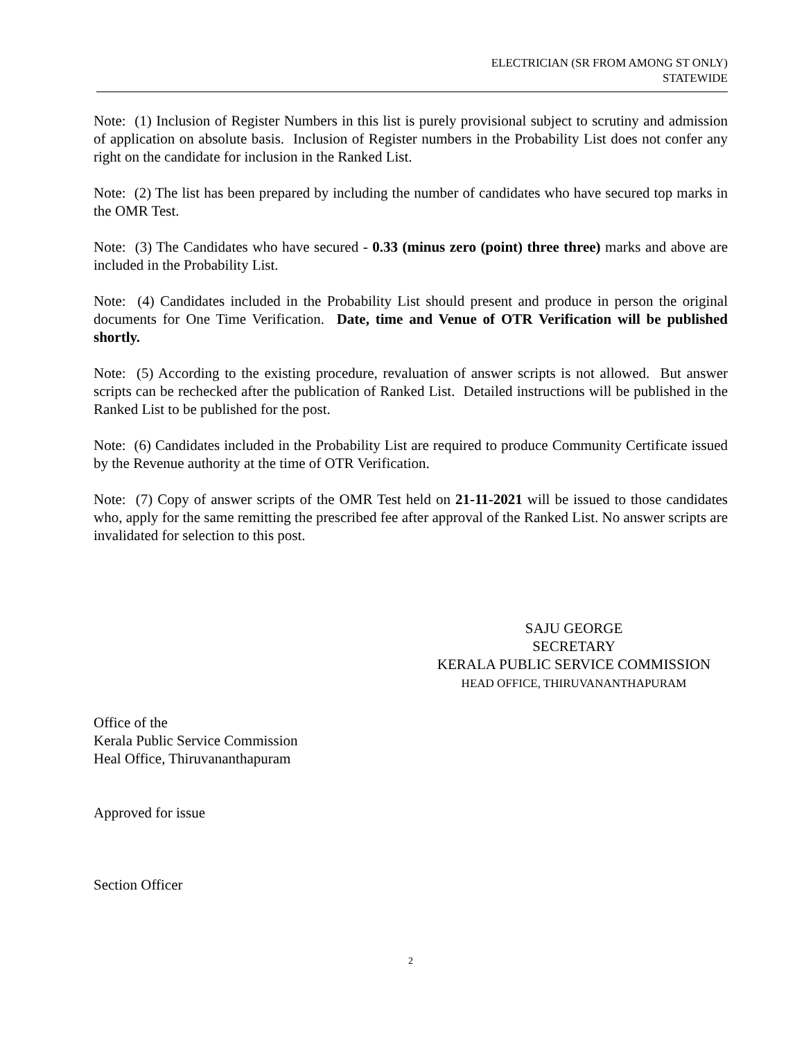ELECTRICIAN (SR FROM AMONG ST ONLY)
STATEWIDE
Note: (1) Inclusion of Register Numbers in this list is purely provisional subject to scrutiny and admission of application on absolute basis. Inclusion of Register numbers in the Probability List does not confer any right on the candidate for inclusion in the Ranked List.
Note: (2) The list has been prepared by including the number of candidates who have secured top marks in the OMR Test.
Note: (3) The Candidates who have secured - 0.33 (minus zero (point) three three) marks and above are included in the Probability List.
Note: (4) Candidates included in the Probability List should present and produce in person the original documents for One Time Verification. Date, time and Venue of OTR Verification will be published shortly.
Note: (5) According to the existing procedure, revaluation of answer scripts is not allowed. But answer scripts can be rechecked after the publication of Ranked List. Detailed instructions will be published in the Ranked List to be published for the post.
Note: (6) Candidates included in the Probability List are required to produce Community Certificate issued by the Revenue authority at the time of OTR Verification.
Note: (7) Copy of answer scripts of the OMR Test held on 21-11-2021 will be issued to those candidates who, apply for the same remitting the prescribed fee after approval of the Ranked List. No answer scripts are invalidated for selection to this post.
SAJU GEORGE
SECRETARY
KERALA PUBLIC SERVICE COMMISSION
HEAD OFFICE, THIRUVANANTHAPURAM
Office of the
Kerala Public Service Commission
Heal Office, Thiruvananthapuram
Approved for issue
Section Officer
2